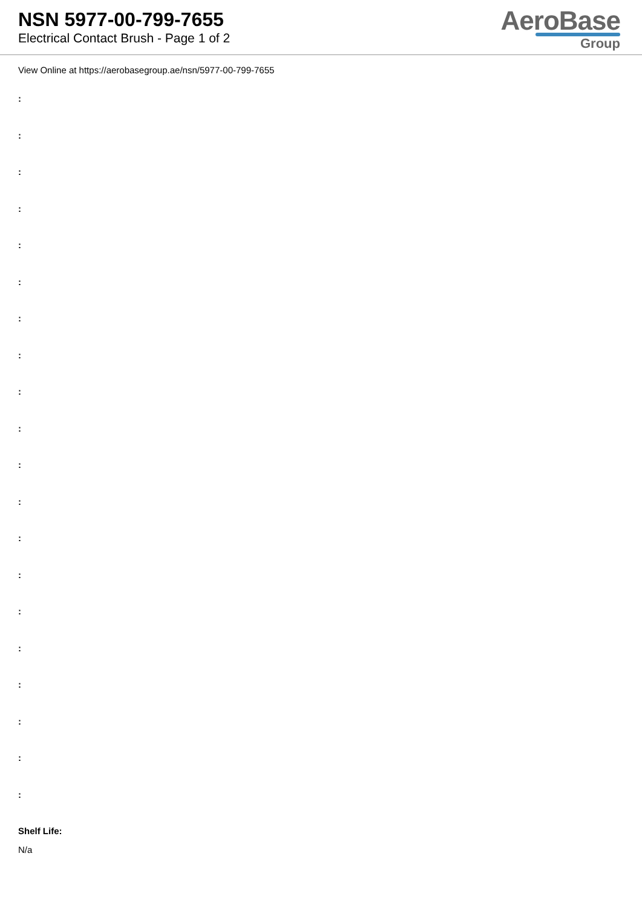NSN 5977-00-799-7655
Electrical Contact Brush - Page 1 of 2
AeroBase
Group
View Online at https://aerobasegroup.ae/nsn/5977-00-799-7655
:
:
:
:
:
:
:
:
:
:
:
:
:
:
:
:
:
:
:
:
Shelf Life:
N/a